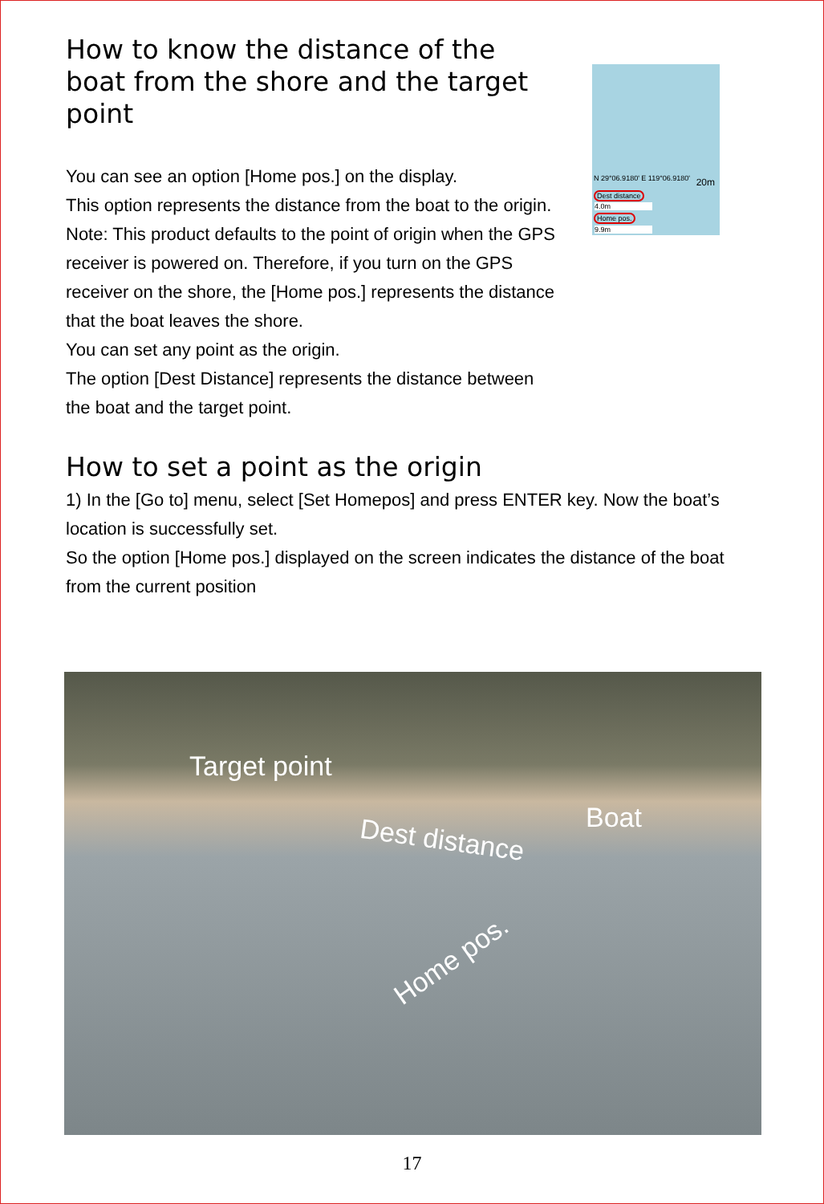How to know the distance of the boat from the shore and the target point
You can see an option [Home pos.] on the display.
This option represents the distance from the boat to the origin.
Note: This product defaults to the point of origin when the GPS receiver is powered on. Therefore, if you turn on the GPS receiver on the shore, the [Home pos.] represents the distance that the boat leaves the shore.
You can set any point as the origin.
The option [Dest Distance] represents the distance between the boat and the target point.
N 29°06.9180' E 119°06.9180' 20m
Dest distance
4.0m
Home pos.
9.9m
How to set a point as the origin
1) In the [Go to] menu, select [Set Homepos] and press ENTER key. Now the boat’s location is successfully set.
So the option [Home pos.] displayed on the screen indicates the distance of the boat from the current position
Target point
Dest distance
Boat
Home pos.
17